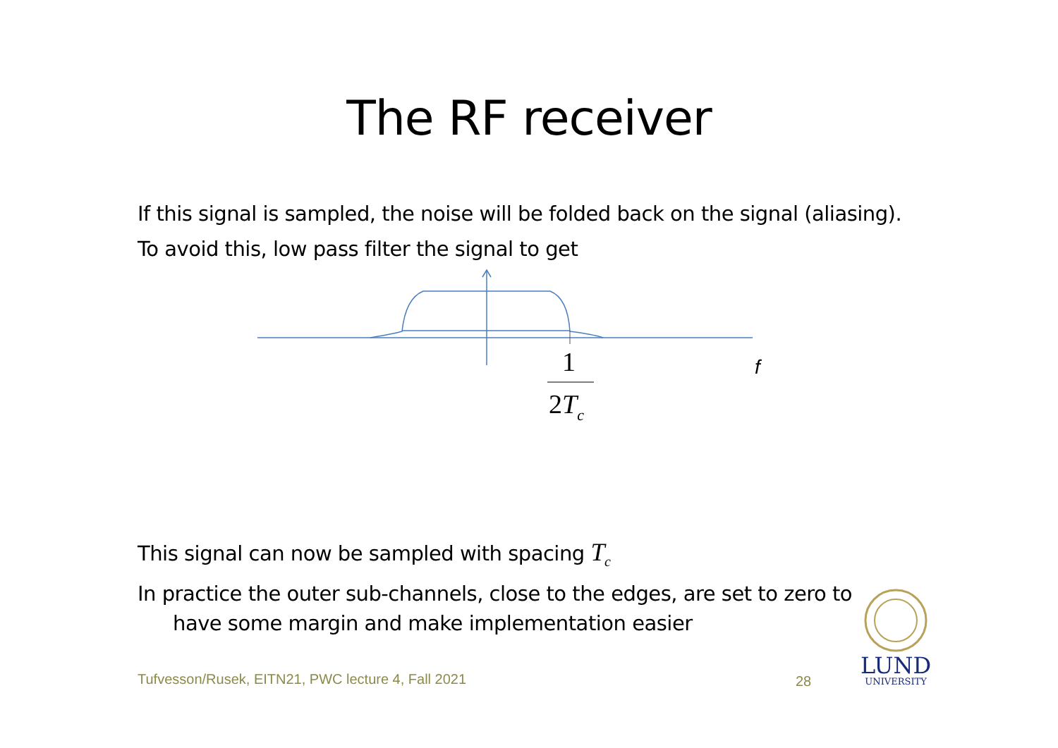The RF receiver
If this signal is sampled, the noise will be folded back on the signal (aliasing).
To avoid this, low pass filter the signal to get
1
2Tc
f
This signal can now be sampled with spacing T<sub>c</sub>
In practice the outer sub-channels, close to the edges, are set to zero to
have some margin and make implementation easier
Tufvesson/Rusek, EITN21, PWC lecture 4, Fall 2021
28
LUND
UNIVERSITY